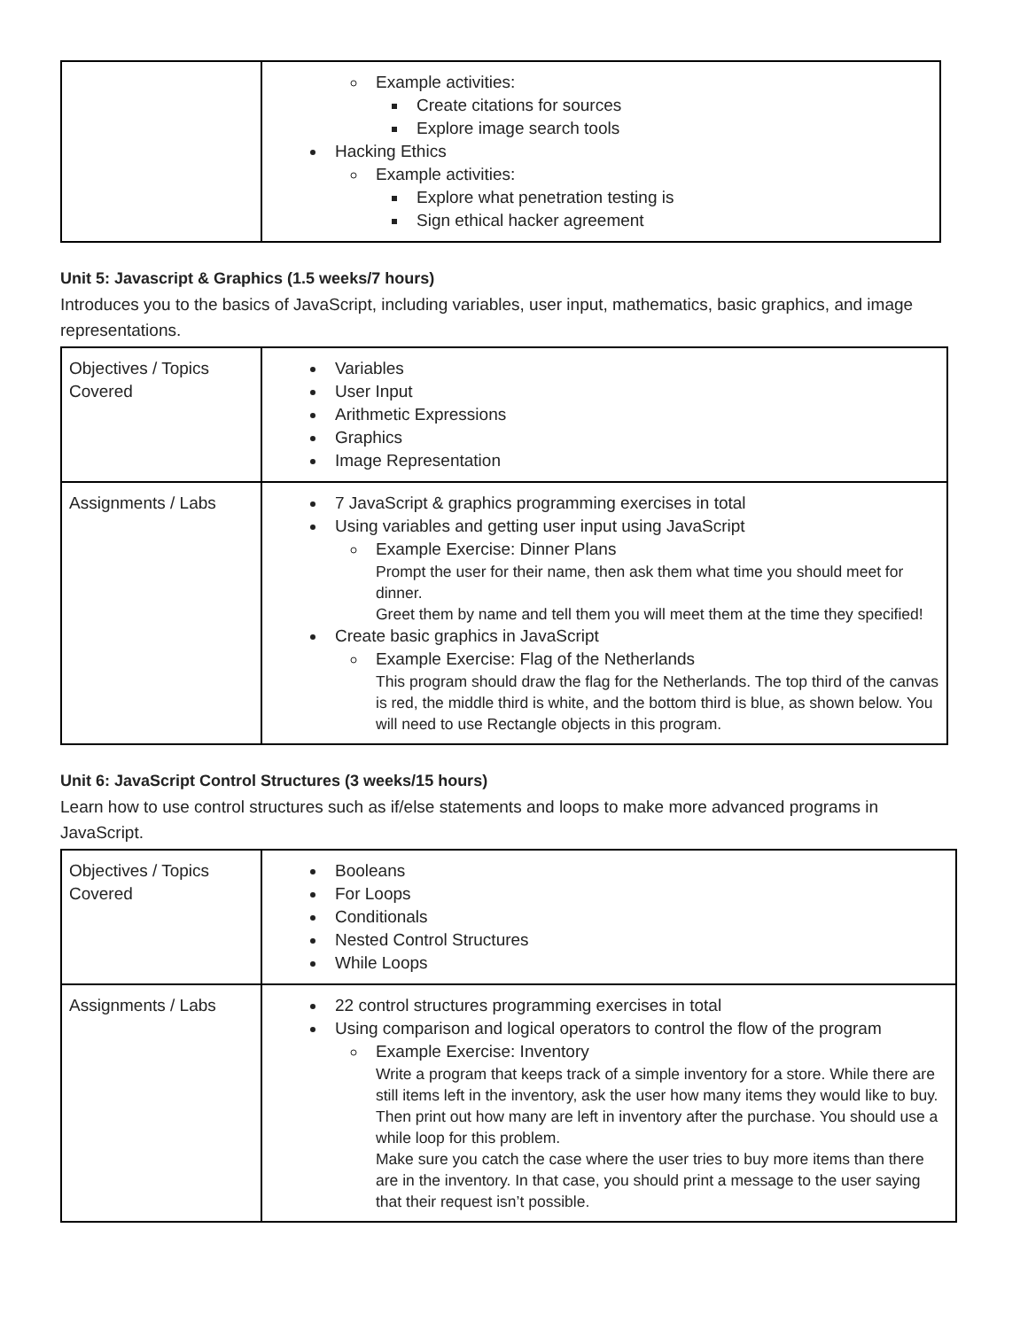| | Example activities: Create citations for sources Explore image search tools Hacking Ethics Example activities: Explore what penetration testing is Sign ethical hacker agreement |
Unit 5: Javascript & Graphics (1.5 weeks/7 hours)
Introduces you to the basics of JavaScript, including variables, user input, mathematics, basic graphics, and image representations.
| Objectives / Topics Covered | Variables User Input Arithmetic Expressions Graphics Image Representation |
| Assignments / Labs | 7 JavaScript & graphics programming exercises in total Using variables and getting user input using JavaScript Example Exercise: Dinner Plans Prompt the user for their name, then ask them what time you should meet for dinner. Greet them by name and tell them you will meet them at the time they specified! Create basic graphics in JavaScript Example Exercise: Flag of the Netherlands This program should draw the flag for the Netherlands. The top third of the canvas is red, the middle third is white, and the bottom third is blue, as shown below. You will need to use Rectangle objects in this program. |
Unit 6: JavaScript Control Structures (3 weeks/15 hours)
Learn how to use control structures such as if/else statements and loops to make more advanced programs in JavaScript.
| Objectives / Topics Covered | Booleans For Loops Conditionals Nested Control Structures While Loops |
| Assignments / Labs | 22 control structures programming exercises in total Using comparison and logical operators to control the flow of the program Example Exercise: Inventory Write a program that keeps track of a simple inventory for a store. While there are still items left in the inventory, ask the user how many items they would like to buy. Then print out how many are left in inventory after the purchase. You should use a while loop for this problem. Make sure you catch the case where the user tries to buy more items than there are in the inventory. In that case, you should print a message to the user saying that their request isn’t possible. |